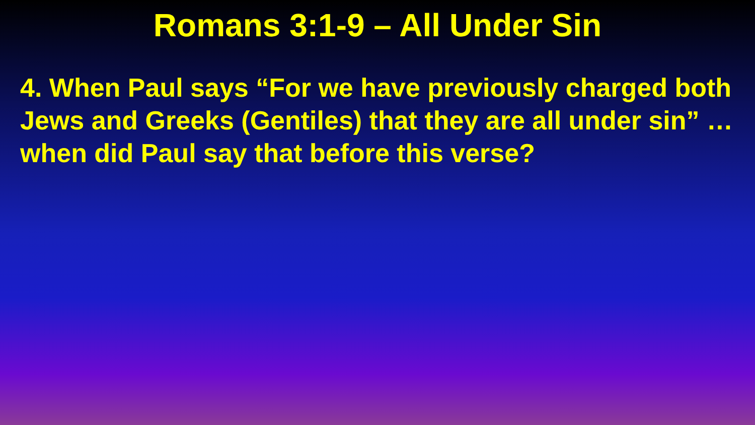Romans 3:1-9 – All Under Sin
4. When Paul says “For we have previously charged both Jews and Greeks (Gentiles) that they are all under sin” … when did Paul say that before this verse?